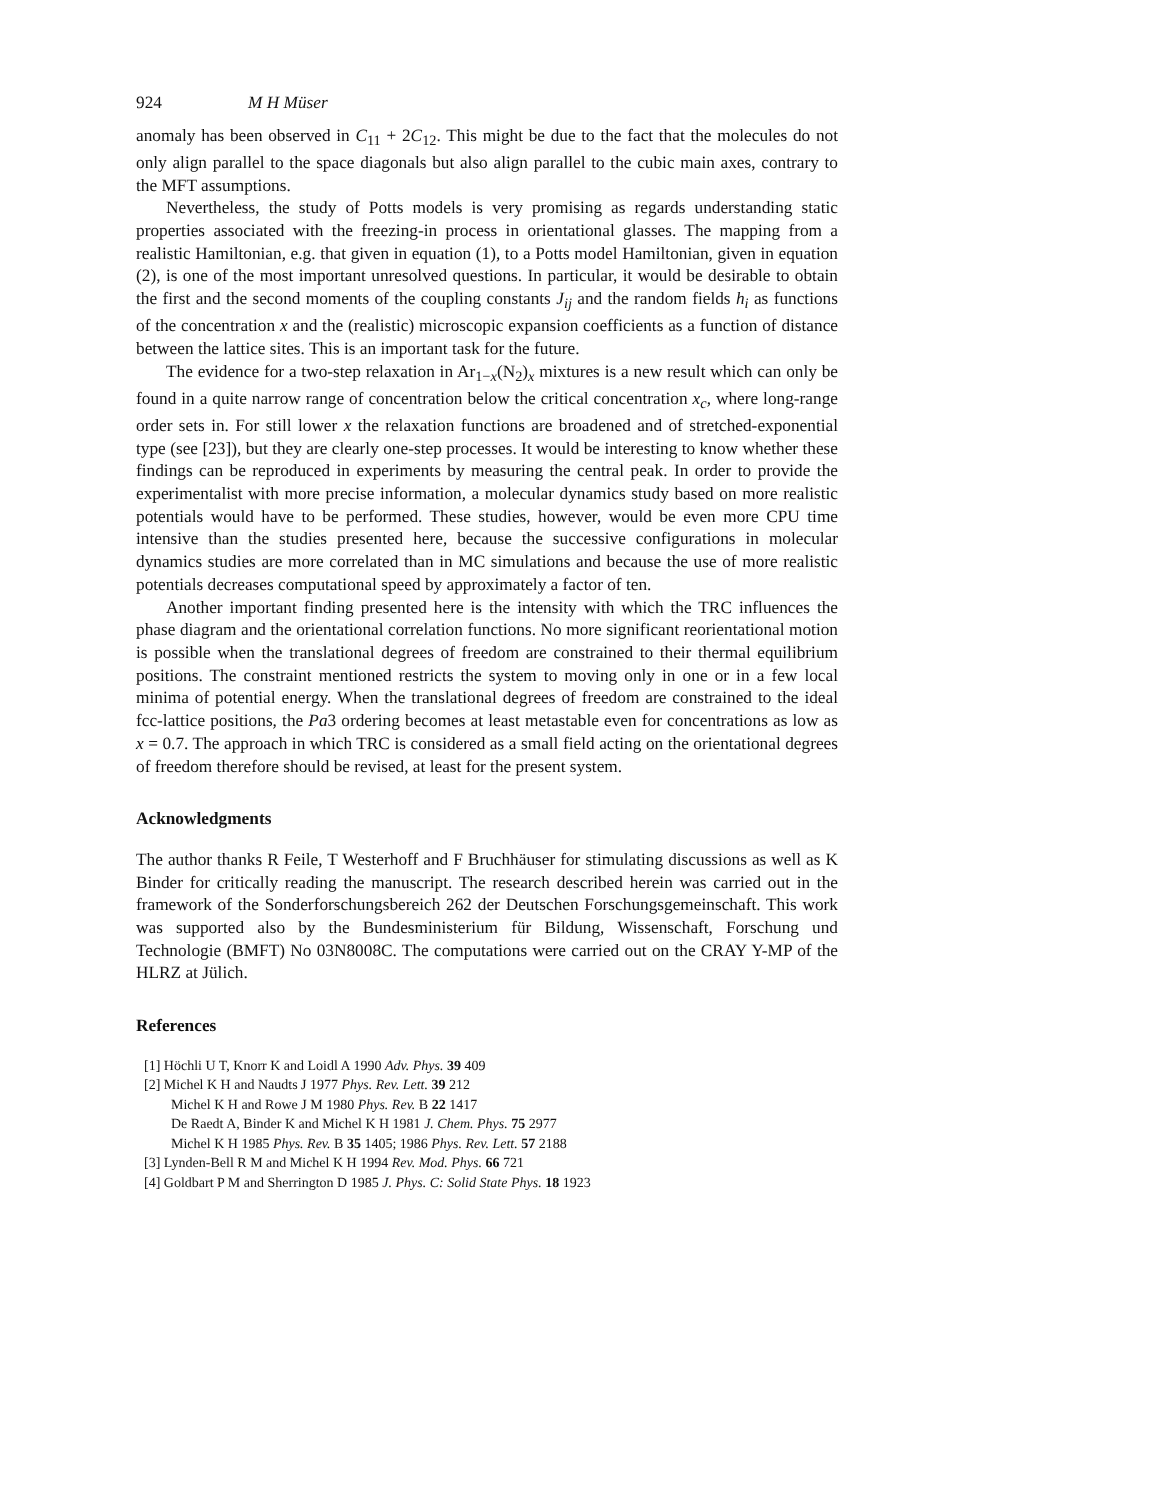924 M H Müser
anomaly has been observed in C<sub>11</sub> + 2C<sub>12</sub>. This might be due to the fact that the molecules do not only align parallel to the space diagonals but also align parallel to the cubic main axes, contrary to the MFT assumptions.
Nevertheless, the study of Potts models is very promising as regards understanding static properties associated with the freezing-in process in orientational glasses. The mapping from a realistic Hamiltonian, e.g. that given in equation (1), to a Potts model Hamiltonian, given in equation (2), is one of the most important unresolved questions. In particular, it would be desirable to obtain the first and the second moments of the coupling constants J<sub>ij</sub> and the random fields h<sub>i</sub> as functions of the concentration x and the (realistic) microscopic expansion coefficients as a function of distance between the lattice sites. This is an important task for the future.
The evidence for a two-step relaxation in Ar<sub>1−x</sub>(N<sub>2</sub>)<sub>x</sub> mixtures is a new result which can only be found in a quite narrow range of concentration below the critical concentration x<sub>c</sub>, where long-range order sets in. For still lower x the relaxation functions are broadened and of stretched-exponential type (see [23]), but they are clearly one-step processes. It would be interesting to know whether these findings can be reproduced in experiments by measuring the central peak. In order to provide the experimentalist with more precise information, a molecular dynamics study based on more realistic potentials would have to be performed. These studies, however, would be even more CPU time intensive than the studies presented here, because the successive configurations in molecular dynamics studies are more correlated than in MC simulations and because the use of more realistic potentials decreases computational speed by approximately a factor of ten.
Another important finding presented here is the intensity with which the TRC influences the phase diagram and the orientational correlation functions. No more significant reorientational motion is possible when the translational degrees of freedom are constrained to their thermal equilibrium positions. The constraint mentioned restricts the system to moving only in one or in a few local minima of potential energy. When the translational degrees of freedom are constrained to the ideal fcc-lattice positions, the Pa3 ordering becomes at least metastable even for concentrations as low as x = 0.7. The approach in which TRC is considered as a small field acting on the orientational degrees of freedom therefore should be revised, at least for the present system.
Acknowledgments
The author thanks R Feile, T Westerhoff and F Bruchhäuser for stimulating discussions as well as K Binder for critically reading the manuscript. The research described herein was carried out in the framework of the Sonderforschungsbereich 262 der Deutschen Forschungsgemeinschaft. This work was supported also by the Bundesministerium für Bildung, Wissenschaft, Forschung und Technologie (BMFT) No 03N8008C. The computations were carried out on the CRAY Y-MP of the HLRZ at Jülich.
References
[1] Höchli U T, Knorr K and Loidl A 1990 Adv. Phys. 39 409
[2] Michel K H and Naudts J 1977 Phys. Rev. Lett. 39 212
Michel K H and Rowe J M 1980 Phys. Rev. B 22 1417
De Raedt A, Binder K and Michel K H 1981 J. Chem. Phys. 75 2977
Michel K H 1985 Phys. Rev. B 35 1405; 1986 Phys. Rev. Lett. 57 2188
[3] Lynden-Bell R M and Michel K H 1994 Rev. Mod. Phys. 66 721
[4] Goldbart P M and Sherrington D 1985 J. Phys. C: Solid State Phys. 18 1923